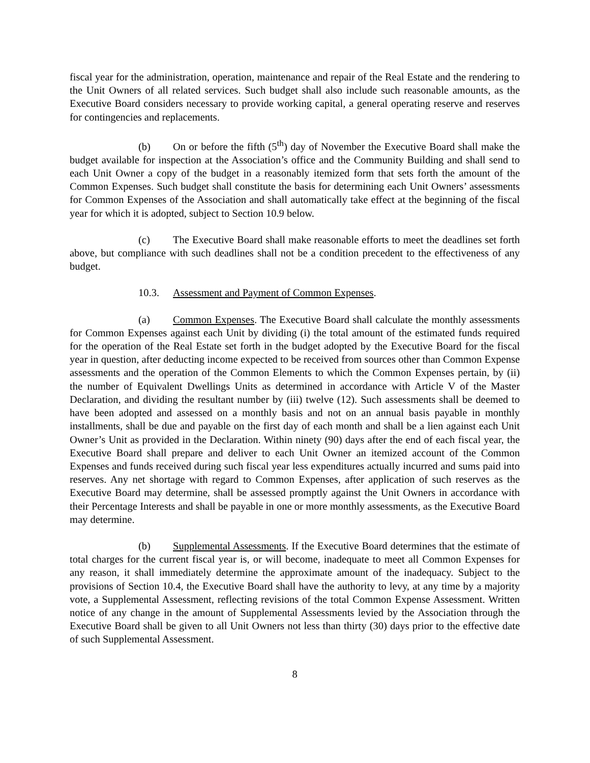fiscal year for the administration, operation, maintenance and repair of the Real Estate and the rendering to the Unit Owners of all related services. Such budget shall also include such reasonable amounts, as the Executive Board considers necessary to provide working capital, a general operating reserve and reserves for contingencies and replacements.
(b) On or before the fifth (5<sup>th</sup>) day of November the Executive Board shall make the budget available for inspection at the Association’s office and the Community Building and shall send to each Unit Owner a copy of the budget in a reasonably itemized form that sets forth the amount of the Common Expenses. Such budget shall constitute the basis for determining each Unit Owners’ assessments for Common Expenses of the Association and shall automatically take effect at the beginning of the fiscal year for which it is adopted, subject to Section 10.9 below.
(c) The Executive Board shall make reasonable efforts to meet the deadlines set forth above, but compliance with such deadlines shall not be a condition precedent to the effectiveness of any budget.
10.3. Assessment and Payment of Common Expenses.
(a) Common Expenses. The Executive Board shall calculate the monthly assessments for Common Expenses against each Unit by dividing (i) the total amount of the estimated funds required for the operation of the Real Estate set forth in the budget adopted by the Executive Board for the fiscal year in question, after deducting income expected to be received from sources other than Common Expense assessments and the operation of the Common Elements to which the Common Expenses pertain, by (ii) the number of Equivalent Dwellings Units as determined in accordance with Article V of the Master Declaration, and dividing the resultant number by (iii) twelve (12). Such assessments shall be deemed to have been adopted and assessed on a monthly basis and not on an annual basis payable in monthly installments, shall be due and payable on the first day of each month and shall be a lien against each Unit Owner’s Unit as provided in the Declaration. Within ninety (90) days after the end of each fiscal year, the Executive Board shall prepare and deliver to each Unit Owner an itemized account of the Common Expenses and funds received during such fiscal year less expenditures actually incurred and sums paid into reserves. Any net shortage with regard to Common Expenses, after application of such reserves as the Executive Board may determine, shall be assessed promptly against the Unit Owners in accordance with their Percentage Interests and shall be payable in one or more monthly assessments, as the Executive Board may determine.
(b) Supplemental Assessments. If the Executive Board determines that the estimate of total charges for the current fiscal year is, or will become, inadequate to meet all Common Expenses for any reason, it shall immediately determine the approximate amount of the inadequacy. Subject to the provisions of Section 10.4, the Executive Board shall have the authority to levy, at any time by a majority vote, a Supplemental Assessment, reflecting revisions of the total Common Expense Assessment. Written notice of any change in the amount of Supplemental Assessments levied by the Association through the Executive Board shall be given to all Unit Owners not less than thirty (30) days prior to the effective date of such Supplemental Assessment.
8